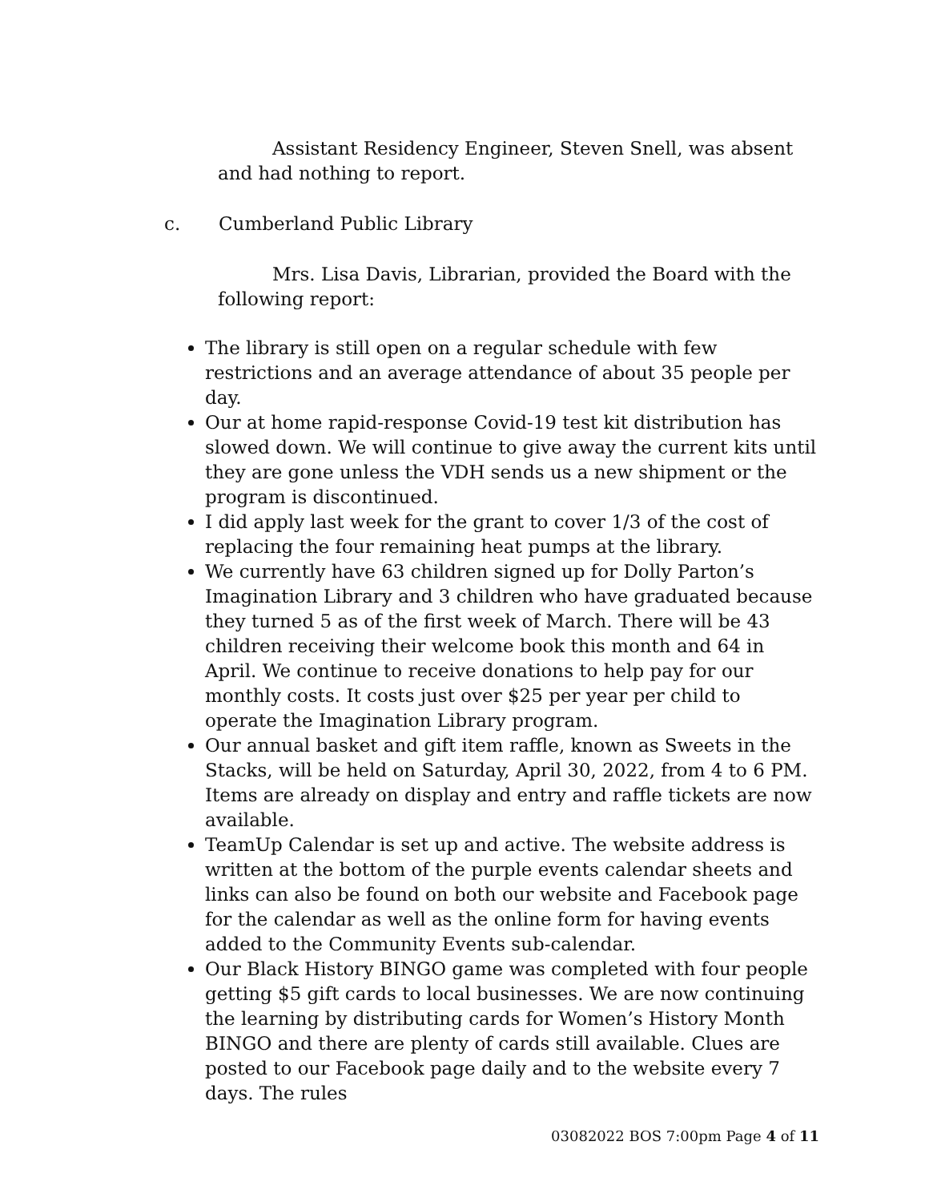Assistant Residency Engineer, Steven Snell, was absent and had nothing to report.
c. Cumberland Public Library
Mrs. Lisa Davis, Librarian, provided the Board with the following report:
The library is still open on a regular schedule with few restrictions and an average attendance of about 35 people per day.
Our at home rapid-response Covid-19 test kit distribution has slowed down. We will continue to give away the current kits until they are gone unless the VDH sends us a new shipment or the program is discontinued.
I did apply last week for the grant to cover 1/3 of the cost of replacing the four remaining heat pumps at the library.
We currently have 63 children signed up for Dolly Parton’s Imagination Library and 3 children who have graduated because they turned 5 as of the first week of March. There will be 43 children receiving their welcome book this month and 64 in April. We continue to receive donations to help pay for our monthly costs. It costs just over $25 per year per child to operate the Imagination Library program.
Our annual basket and gift item raffle, known as Sweets in the Stacks, will be held on Saturday, April 30, 2022, from 4 to 6 PM. Items are already on display and entry and raffle tickets are now available.
TeamUp Calendar is set up and active. The website address is written at the bottom of the purple events calendar sheets and links can also be found on both our website and Facebook page for the calendar as well as the online form for having events added to the Community Events sub-calendar.
Our Black History BINGO game was completed with four people getting $5 gift cards to local businesses. We are now continuing the learning by distributing cards for Women’s History Month BINGO and there are plenty of cards still available. Clues are posted to our Facebook page daily and to the website every 7 days. The rules
03082022 BOS 7:00pm Page 4 of 11